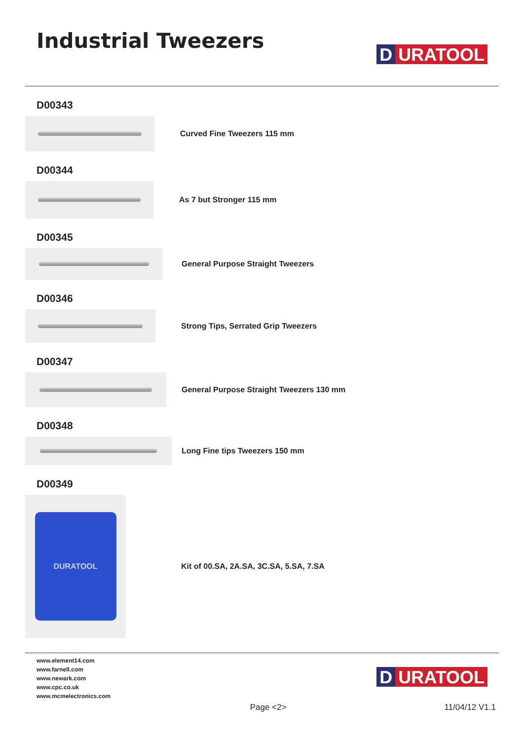Industrial Tweezers
D URATOOL
D00343
Curved Fine Tweezers 115 mm
D00344
As 7 but Stronger 115 mm
D00345
General Purpose Straight Tweezers
D00346
Strong Tips, Serrated Grip Tweezers
D00347
General Purpose Straight Tweezers 130 mm
D00348
Long Fine tips Tweezers 150 mm
D00349
DURATOOL
Kit of 00.SA, 2A.SA, 3C.SA, 5.SA, 7.SA
www.element14.com
www.farnell.com
www.newark.com
www.cpc.co.uk
www.mcmelectronics.com
D URATOOL
Page <2> 11/04/12 V1.1